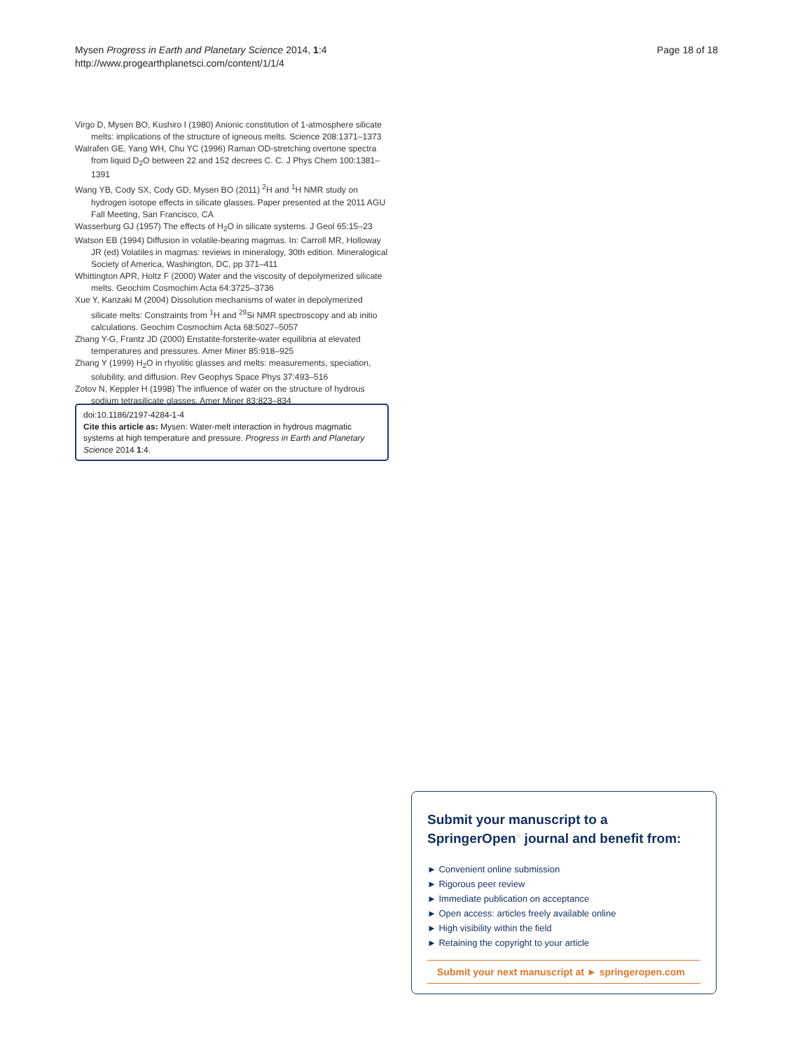Mysen Progress in Earth and Planetary Science 2014, 1:4
http://www.progearthplanetsci.com/content/1/1/4
Page 18 of 18
Virgo D, Mysen BO, Kushiro I (1980) Anionic constitution of 1-atmosphere silicate melts: implications of the structure of igneous melts. Science 208:1371–1373
Walrafen GE, Yang WH, Chu YC (1996) Raman OD-stretching overtone spectra from liquid D<sub>2</sub>O between 22 and 152 decrees C. C. J Phys Chem 100:1381–1391
Wang YB, Cody SX, Cody GD, Mysen BO (2011) <sup>2</sup>H and <sup>1</sup>H NMR study on hydrogen isotope effects in silicate glasses. Paper presented at the 2011 AGU Fall Meeting, San Francisco, CA
Wasserburg GJ (1957) The effects of H<sub>2</sub>O in silicate systems. J Geol 65:15–23
Watson EB (1994) Diffusion in volatile-bearing magmas. In: Carroll MR, Holloway JR (ed) Volatiles in magmas: reviews in mineralogy, 30th edition. Mineralogical Society of America, Washington, DC, pp 371–411
Whittington APR, Holtz F (2000) Water and the viscosity of depolymerized silicate melts. Geochim Cosmochim Acta 64:3725–3736
Xue Y, Kanzaki M (2004) Dissolution mechanisms of water in depolymerized silicate melts: Constraints from <sup>1</sup>H and <sup>29</sup>Si NMR spectroscopy and ab initio calculations. Geochim Cosmochim Acta 68:5027–5057
Zhang Y-G, Frantz JD (2000) Enstatite-forsterite-water equilibria at elevated temperatures and pressures. Amer Miner 85:918–925
Zhang Y (1999) H<sub>2</sub>O in rhyolitic glasses and melts: measurements, speciation, solubility, and diffusion. Rev Geophys Space Phys 37:493–516
Zotov N, Keppler H (1998) The influence of water on the structure of hydrous sodium tetrasilicate glasses. Amer Miner 83:823–834
doi:10.1186/2197-4284-1-4
Cite this article as: Mysen: Water-melt interaction in hydrous magmatic systems at high temperature and pressure. Progress in Earth and Planetary Science 2014 1:4.
Submit your manuscript to a SpringerOpen<sup>○</sup> journal and benefit from:
► Convenient online submission
► Rigorous peer review
► Immediate publication on acceptance
► Open access: articles freely available online
► High visibility within the field
► Retaining the copyright to your article
Submit your next manuscript at ► springeropen.com